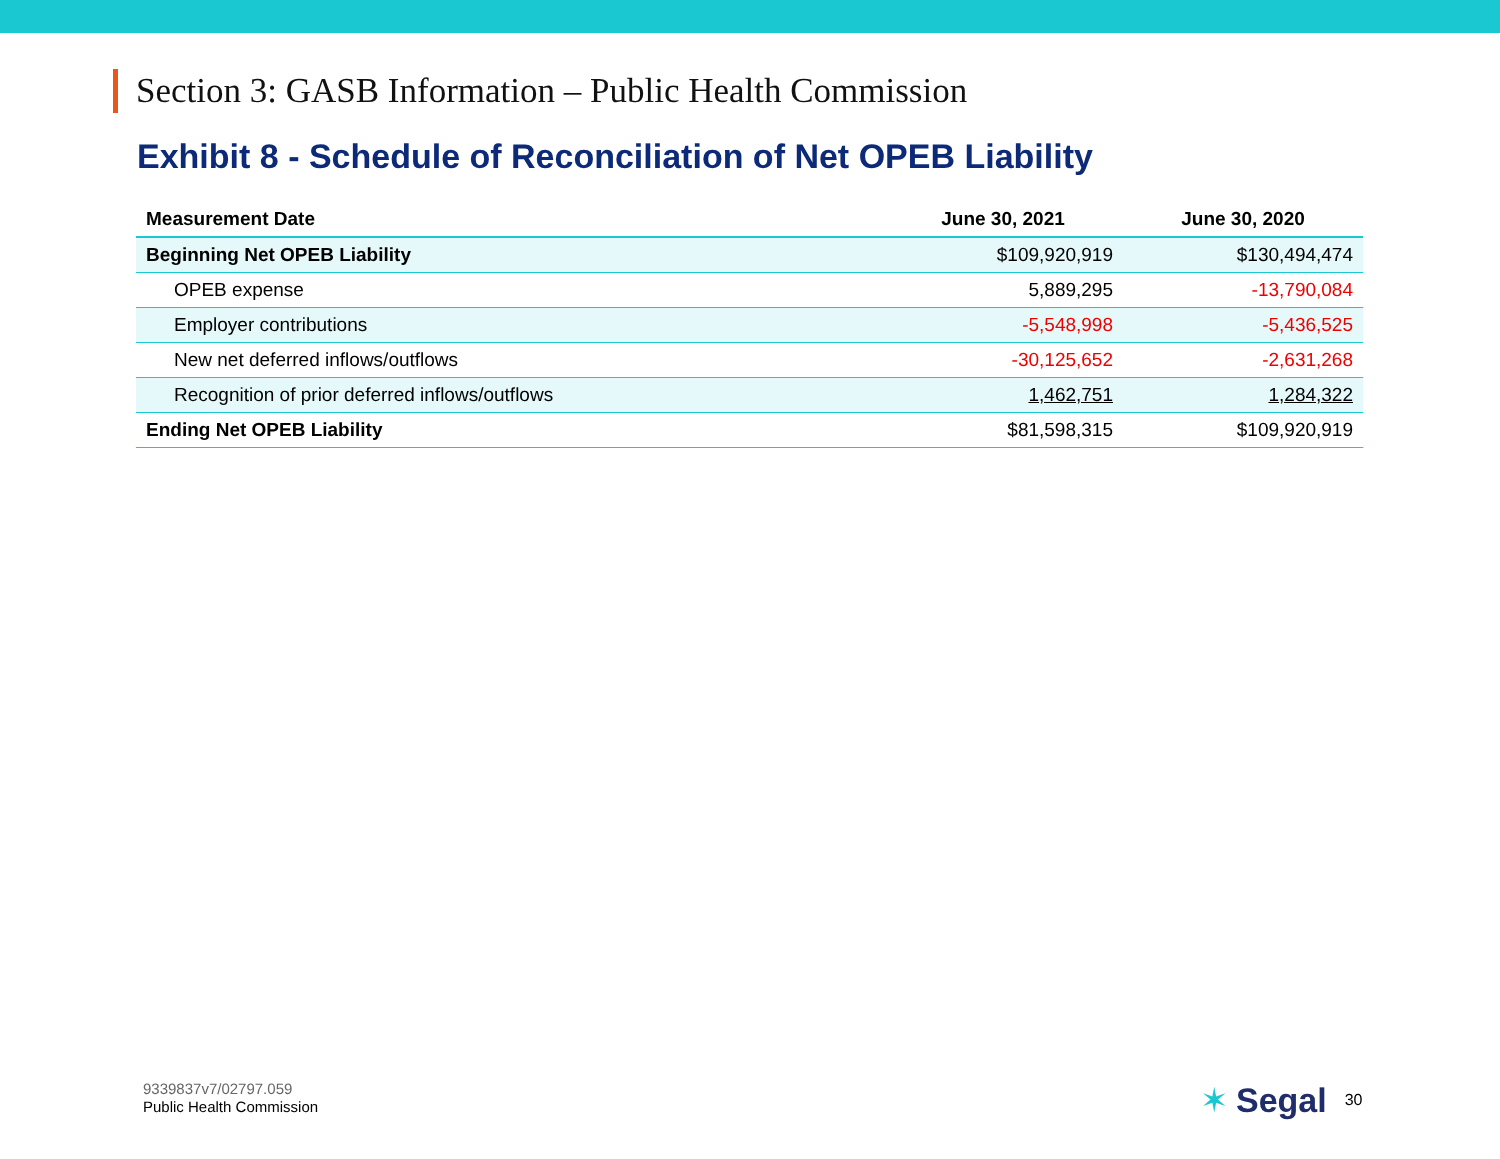Section 3: GASB Information – Public Health Commission
Exhibit 8 - Schedule of Reconciliation of Net OPEB Liability
| Measurement Date | June 30, 2021 | June 30, 2020 |
| --- | --- | --- |
| Beginning Net OPEB Liability | $109,920,919 | $130,494,474 |
| OPEB expense | 5,889,295 | -13,790,084 |
| Employer contributions | -5,548,998 | -5,436,525 |
| New net deferred inflows/outflows | -30,125,652 | -2,631,268 |
| Recognition of prior deferred inflows/outflows | 1,462,751 | 1,284,322 |
| Ending Net OPEB Liability | $81,598,315 | $109,920,919 |
9339837v7/02797.059
Public Health Commission
✶ Segal 30